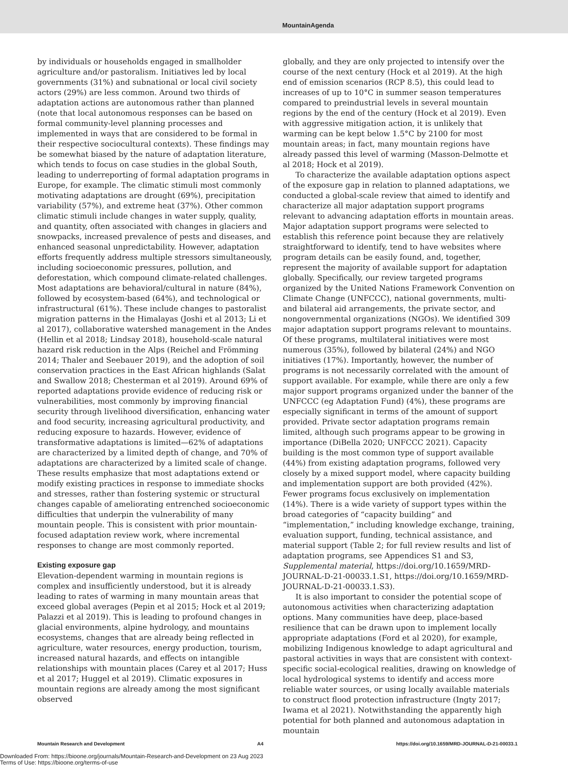MountainAgenda
by individuals or households engaged in smallholder agriculture and/or pastoralism. Initiatives led by local governments (31%) and subnational or local civil society actors (29%) are less common. Around two thirds of adaptation actions are autonomous rather than planned (note that local autonomous responses can be based on formal community-level planning processes and implemented in ways that are considered to be formal in their respective sociocultural contexts). These findings may be somewhat biased by the nature of adaptation literature, which tends to focus on case studies in the global South, leading to underreporting of formal adaptation programs in Europe, for example. The climatic stimuli most commonly motivating adaptations are drought (69%), precipitation variability (57%), and extreme heat (37%). Other common climatic stimuli include changes in water supply, quality, and quantity, often associated with changes in glaciers and snowpacks, increased prevalence of pests and diseases, and enhanced seasonal unpredictability. However, adaptation efforts frequently address multiple stressors simultaneously, including socioeconomic pressures, pollution, and deforestation, which compound climate-related challenges. Most adaptations are behavioral/cultural in nature (84%), followed by ecosystem-based (64%), and technological or infrastructural (61%). These include changes to pastoralist migration patterns in the Himalayas (Joshi et al 2013; Li et al 2017), collaborative watershed management in the Andes (Hellin et al 2018; Lindsay 2018), household-scale natural hazard risk reduction in the Alps (Reichel and Frömming 2014; Thaler and Seebauer 2019), and the adoption of soil conservation practices in the East African highlands (Salat and Swallow 2018; Chesterman et al 2019). Around 69% of reported adaptations provide evidence of reducing risk or vulnerabilities, most commonly by improving financial security through livelihood diversification, enhancing water and food security, increasing agricultural productivity, and reducing exposure to hazards. However, evidence of transformative adaptations is limited—62% of adaptations are characterized by a limited depth of change, and 70% of adaptations are characterized by a limited scale of change. These results emphasize that most adaptations extend or modify existing practices in response to immediate shocks and stresses, rather than fostering systemic or structural changes capable of ameliorating entrenched socioeconomic difficulties that underpin the vulnerability of many mountain people. This is consistent with prior mountain-focused adaptation review work, where incremental responses to change are most commonly reported.
Existing exposure gap
Elevation-dependent warming in mountain regions is complex and insufficiently understood, but it is already leading to rates of warming in many mountain areas that exceed global averages (Pepin et al 2015; Hock et al 2019; Palazzi et al 2019). This is leading to profound changes in glacial environments, alpine hydrology, and mountains ecosystems, changes that are already being reflected in agriculture, water resources, energy production, tourism, increased natural hazards, and effects on intangible relationships with mountain places (Carey et al 2017; Huss et al 2017; Huggel et al 2019). Climatic exposures in mountain regions are already among the most significant observed
globally, and they are only projected to intensify over the course of the next century (Hock et al 2019). At the high end of emission scenarios (RCP 8.5), this could lead to increases of up to 10°C in summer season temperatures compared to preindustrial levels in several mountain regions by the end of the century (Hock et al 2019). Even with aggressive mitigation action, it is unlikely that warming can be kept below 1.5°C by 2100 for most mountain areas; in fact, many mountain regions have already passed this level of warming (Masson-Delmotte et al 2018; Hock et al 2019).
To characterize the available adaptation options aspect of the exposure gap in relation to planned adaptations, we conducted a global-scale review that aimed to identify and characterize all major adaptation support programs relevant to advancing adaptation efforts in mountain areas. Major adaptation support programs were selected to establish this reference point because they are relatively straightforward to identify, tend to have websites where program details can be easily found, and, together, represent the majority of available support for adaptation globally. Specifically, our review targeted programs organized by the United Nations Framework Convention on Climate Change (UNFCCC), national governments, multi- and bilateral aid arrangements, the private sector, and nongovernmental organizations (NGOs). We identified 309 major adaptation support programs relevant to mountains. Of these programs, multilateral initiatives were most numerous (35%), followed by bilateral (24%) and NGO initiatives (17%). Importantly, however, the number of programs is not necessarily correlated with the amount of support available. For example, while there are only a few major support programs organized under the banner of the UNFCCC (eg Adaptation Fund) (4%), these programs are especially significant in terms of the amount of support provided. Private sector adaptation programs remain limited, although such programs appear to be growing in importance (DiBella 2020; UNFCCC 2021). Capacity building is the most common type of support available (44%) from existing adaptation programs, followed very closely by a mixed support model, where capacity building and implementation support are both provided (42%). Fewer programs focus exclusively on implementation (14%). There is a wide variety of support types within the broad categories of “capacity building” and “implementation,” including knowledge exchange, training, evaluation support, funding, technical assistance, and material support (Table 2; for full review results and list of adaptation programs, see Appendices S1 and S3, Supplemental material, https://doi.org/10.1659/MRD-JOURNAL-D-21-00033.1.S1, https://doi.org/10.1659/MRD-JOURNAL-D-21-00033.1.S3).
It is also important to consider the potential scope of autonomous activities when characterizing adaptation options. Many communities have deep, place-based resilience that can be drawn upon to implement locally appropriate adaptations (Ford et al 2020), for example, mobilizing Indigenous knowledge to adapt agricultural and pastoral activities in ways that are consistent with context-specific social-ecological realities, drawing on knowledge of local hydrological systems to identify and access more reliable water sources, or using locally available materials to construct flood protection infrastructure (Ingty 2017; Iwama et al 2021). Notwithstanding the apparently high potential for both planned and autonomous adaptation in mountain
Mountain Research and Development A4 https://doi.org/10.1659/MRD-JOURNAL-D-21-00033.1
Downloaded From: https://bioone.org/journals/Mountain-Research-and-Development on 23 Aug 2023
Terms of Use: https://bioone.org/terms-of-use